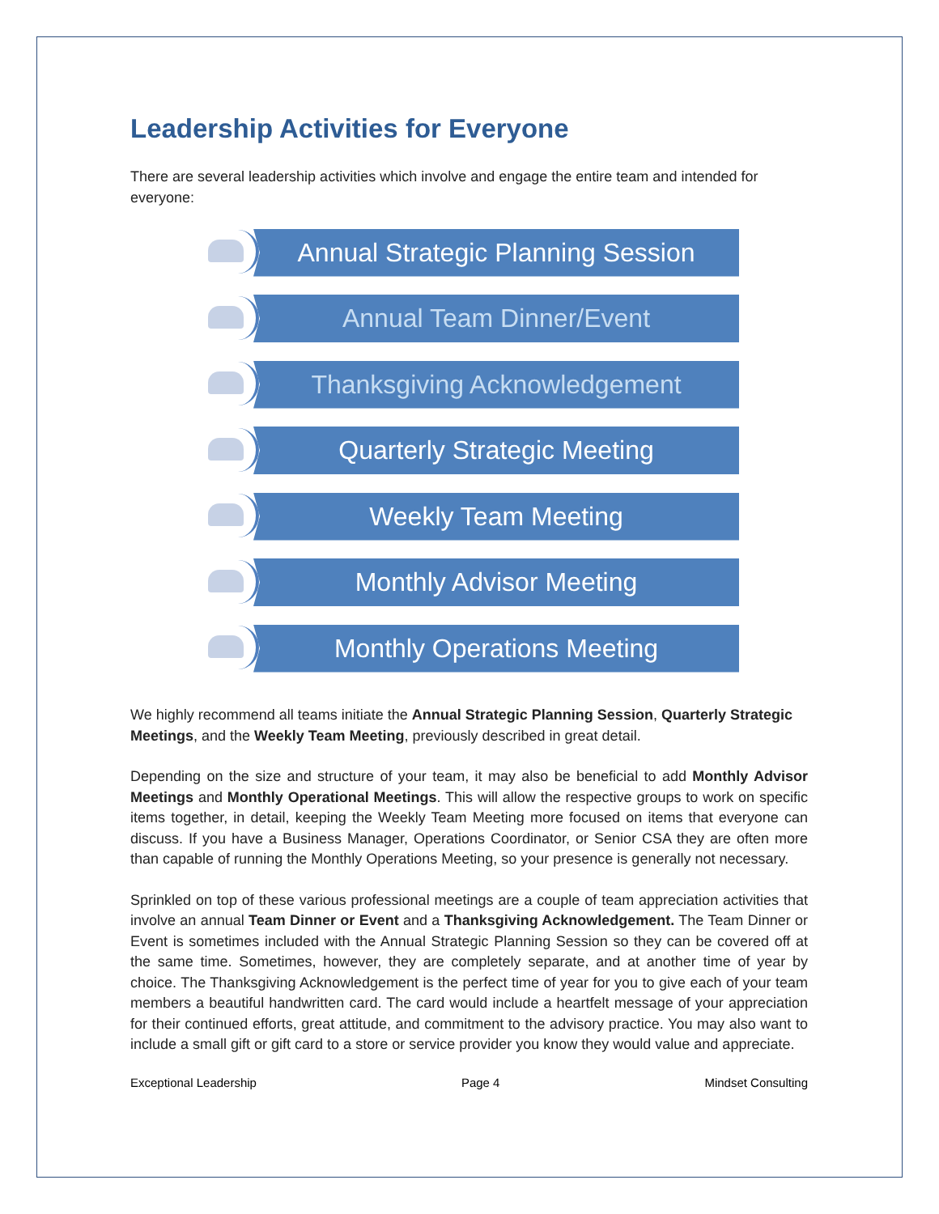Leadership Activities for Everyone
There are several leadership activities which involve and engage the entire team and intended for everyone:
Annual Strategic Planning Session
Annual Team Dinner/Event
Thanksgiving Acknowledgement
Quarterly Strategic Meeting
Weekly Team Meeting
Monthly Advisor Meeting
Monthly Operations Meeting
We highly recommend all teams initiate the Annual Strategic Planning Session, Quarterly Strategic Meetings, and the Weekly Team Meeting, previously described in great detail.
Depending on the size and structure of your team, it may also be beneficial to add Monthly Advisor Meetings and Monthly Operational Meetings. This will allow the respective groups to work on specific items together, in detail, keeping the Weekly Team Meeting more focused on items that everyone can discuss. If you have a Business Manager, Operations Coordinator, or Senior CSA they are often more than capable of running the Monthly Operations Meeting, so your presence is generally not necessary.
Sprinkled on top of these various professional meetings are a couple of team appreciation activities that involve an annual Team Dinner or Event and a Thanksgiving Acknowledgement. The Team Dinner or Event is sometimes included with the Annual Strategic Planning Session so they can be covered off at the same time. Sometimes, however, they are completely separate, and at another time of year by choice. The Thanksgiving Acknowledgement is the perfect time of year for you to give each of your team members a beautiful handwritten card. The card would include a heartfelt message of your appreciation for their continued efforts, great attitude, and commitment to the advisory practice. You may also want to include a small gift or gift card to a store or service provider you know they would value and appreciate.
Exceptional Leadership Page 4 Mindset Consulting